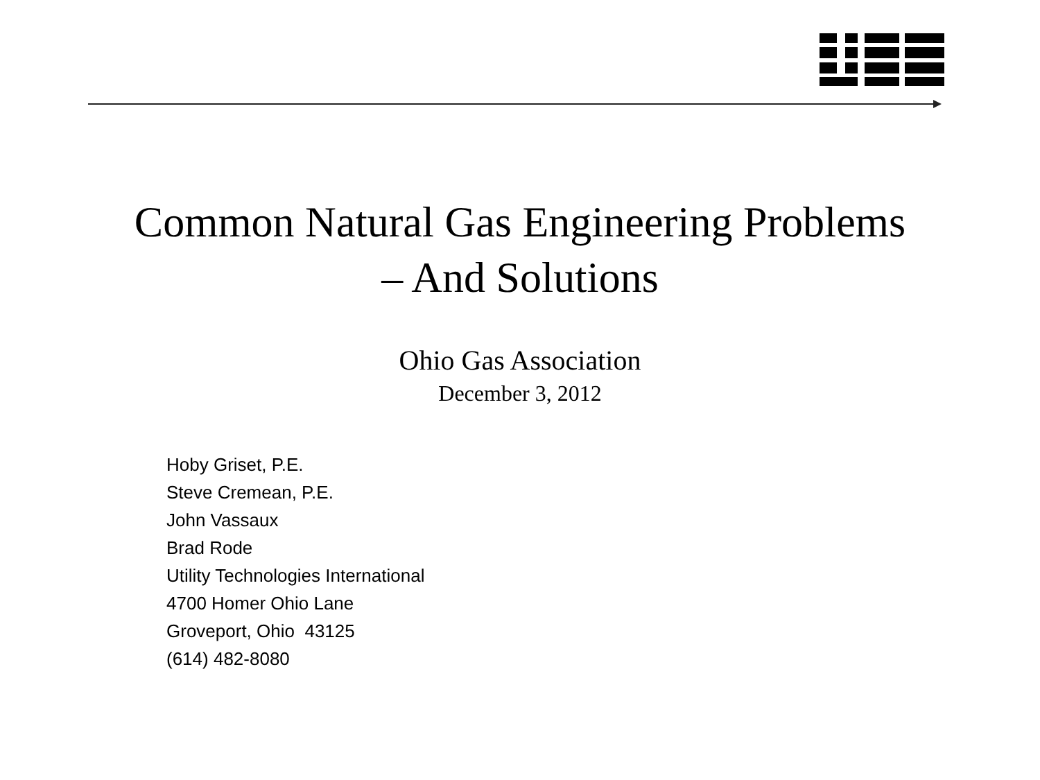Common Natural Gas Engineering Problems
– And Solutions
Ohio Gas Association
December 3, 2012
Hoby Griset, P.E.
Steve Cremean, P.E.
John Vassaux
Brad Rode
Utility Technologies International
4700 Homer Ohio Lane
Groveport, Ohio 43125
(614) 482-8080